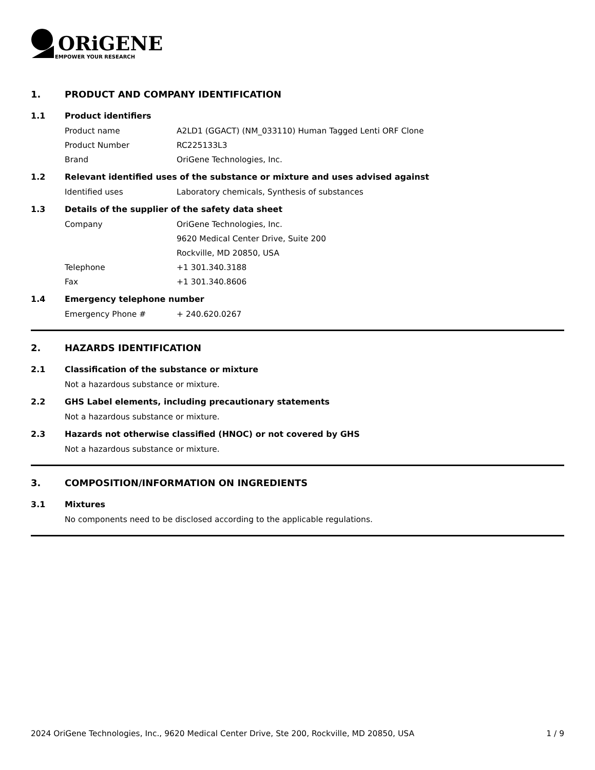ORiGENE
EMPOWER YOUR RESEARCH
1. PRODUCT AND COMPANY IDENTIFICATION
1.1 Product identifiers
Product name A2LD1 (GGACT) (NM_033110) Human Tagged Lenti ORF Clone
Product Number RC225133L3
Brand OriGene Technologies, Inc.
1.2 Relevant identified uses of the substance or mixture and uses advised against
Identified uses Laboratory chemicals, Synthesis of substances
1.3 Details of the supplier of the safety data sheet
Company OriGene Technologies, Inc.
9620 Medical Center Drive, Suite 200
Rockville, MD 20850, USA
Telephone +1 301.340.3188
Fax +1 301.340.8606
1.4 Emergency telephone number
Emergency Phone # + 240.620.0267
2. HAZARDS IDENTIFICATION
2.1 Classification of the substance or mixture
Not a hazardous substance or mixture.
2.2 GHS Label elements, including precautionary statements
Not a hazardous substance or mixture.
2.3 Hazards not otherwise classified (HNOC) or not covered by GHS
Not a hazardous substance or mixture.
3. COMPOSITION/INFORMATION ON INGREDIENTS
3.1 Mixtures
No components need to be disclosed according to the applicable regulations.
2024 OriGene Technologies, Inc., 9620 Medical Center Drive, Ste 200, Rockville, MD 20850, USA 1 / 9